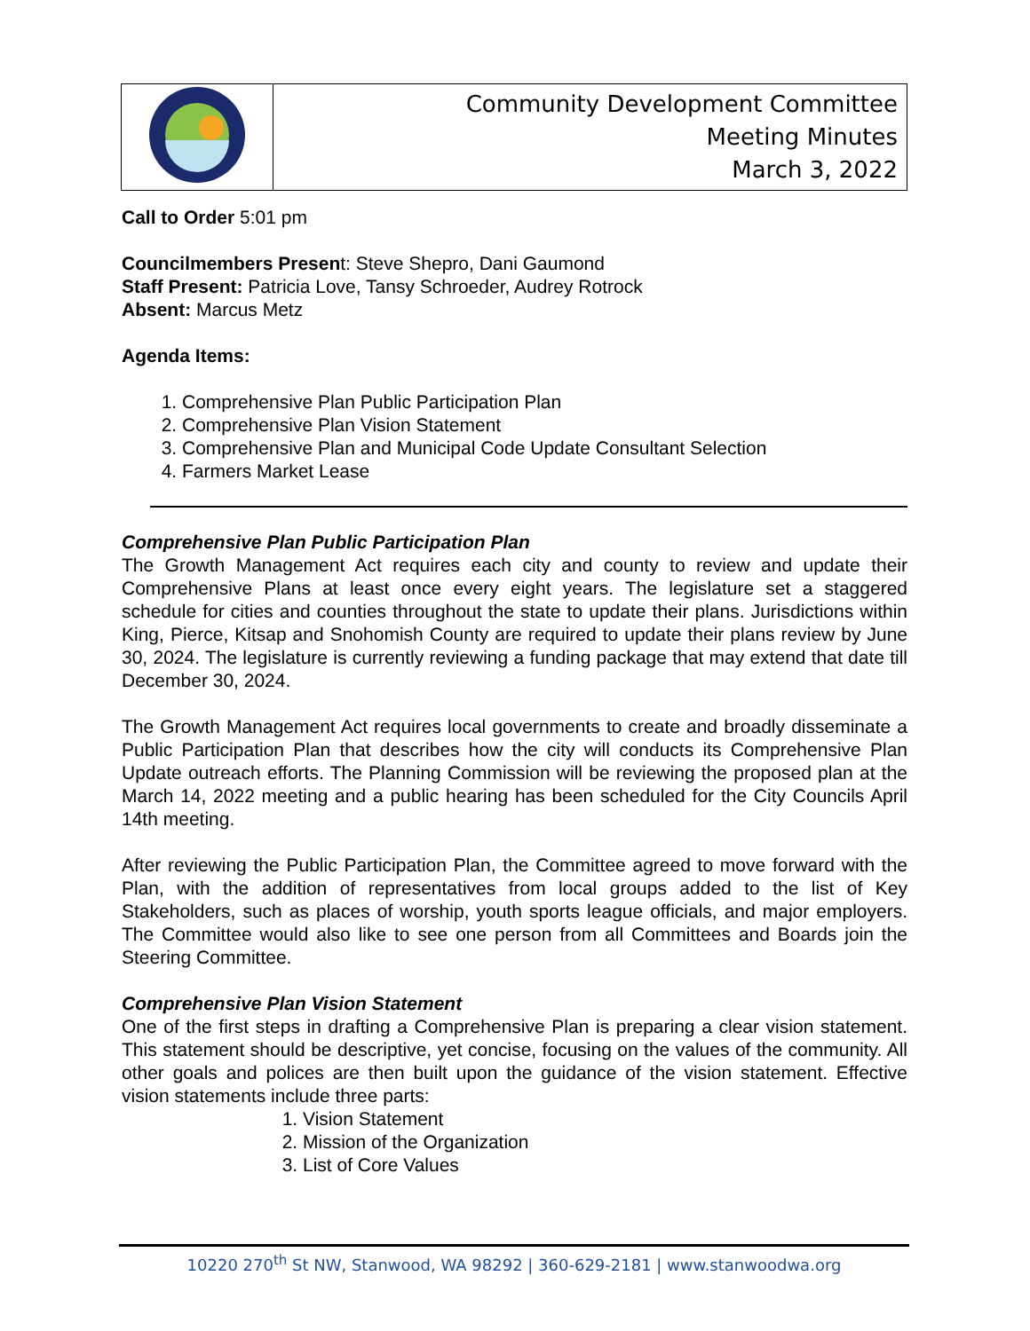| | Community Development Committee Meeting Minutes March 3, 2022 |
Call to Order 5:01 pm
Councilmembers Present: Steve Shepro, Dani Gaumond
Staff Present: Patricia Love, Tansy Schroeder, Audrey Rotrock
Absent: Marcus Metz
Agenda Items:
1. Comprehensive Plan Public Participation Plan
2. Comprehensive Plan Vision Statement
3. Comprehensive Plan and Municipal Code Update Consultant Selection
4. Farmers Market Lease
Comprehensive Plan Public Participation Plan
The Growth Management Act requires each city and county to review and update their Comprehensive Plans at least once every eight years. The legislature set a staggered schedule for cities and counties throughout the state to update their plans. Jurisdictions within King, Pierce, Kitsap and Snohomish County are required to update their plans review by June 30, 2024. The legislature is currently reviewing a funding package that may extend that date till December 30, 2024.
The Growth Management Act requires local governments to create and broadly disseminate a Public Participation Plan that describes how the city will conducts its Comprehensive Plan Update outreach efforts. The Planning Commission will be reviewing the proposed plan at the March 14, 2022 meeting and a public hearing has been scheduled for the City Councils April 14th meeting.
After reviewing the Public Participation Plan, the Committee agreed to move forward with the Plan, with the addition of representatives from local groups added to the list of Key Stakeholders, such as places of worship, youth sports league officials, and major employers. The Committee would also like to see one person from all Committees and Boards join the Steering Committee.
Comprehensive Plan Vision Statement
One of the first steps in drafting a Comprehensive Plan is preparing a clear vision statement. This statement should be descriptive, yet concise, focusing on the values of the community. All other goals and polices are then built upon the guidance of the vision statement. Effective vision statements include three parts:
1. Vision Statement
2. Mission of the Organization
3. List of Core Values
10220 270<sup>th</sup> St NW, Stanwood, WA 98292 | 360-629-2181 | www.stanwoodwa.org